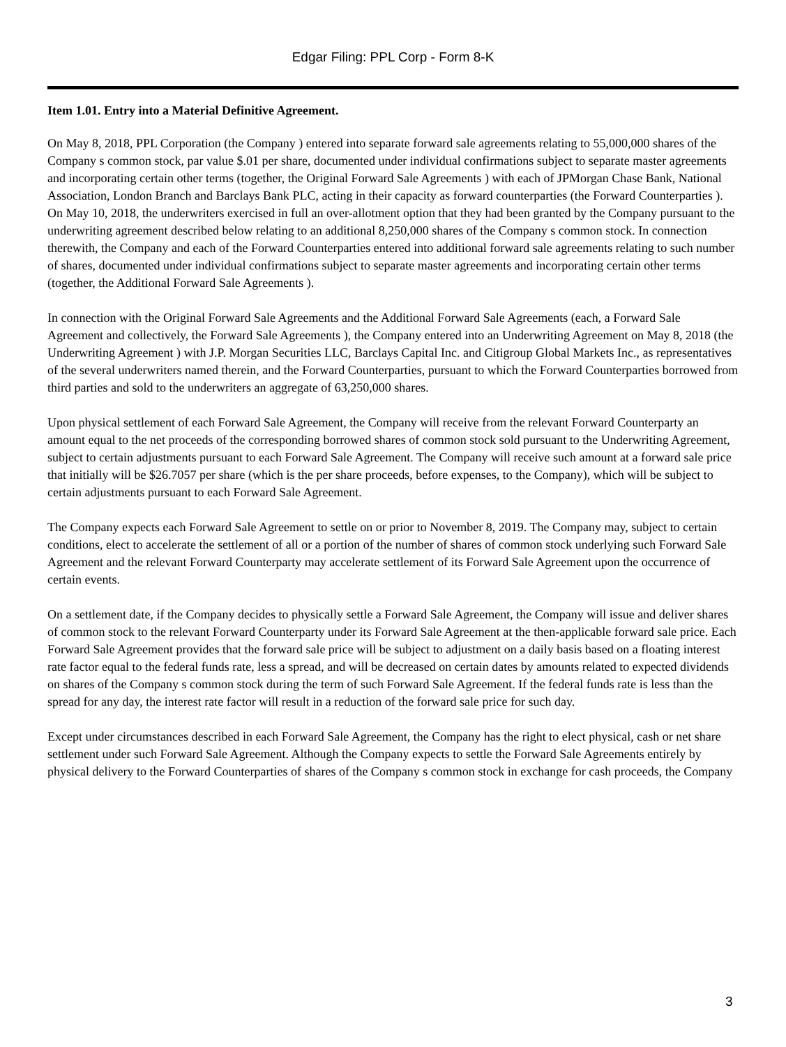Edgar Filing: PPL Corp - Form 8-K
Item 1.01. Entry into a Material Definitive Agreement.
On May 8, 2018, PPL Corporation (the Company ) entered into separate forward sale agreements relating to 55,000,000 shares of the Company s common stock, par value $.01 per share, documented under individual confirmations subject to separate master agreements and incorporating certain other terms (together, the Original Forward Sale Agreements ) with each of JPMorgan Chase Bank, National Association, London Branch and Barclays Bank PLC, acting in their capacity as forward counterparties (the Forward Counterparties ). On May 10, 2018, the underwriters exercised in full an over-allotment option that they had been granted by the Company pursuant to the underwriting agreement described below relating to an additional 8,250,000 shares of the Company s common stock. In connection therewith, the Company and each of the Forward Counterparties entered into additional forward sale agreements relating to such number of shares, documented under individual confirmations subject to separate master agreements and incorporating certain other terms (together, the Additional Forward Sale Agreements ).
In connection with the Original Forward Sale Agreements and the Additional Forward Sale Agreements (each, a Forward Sale Agreement and collectively, the Forward Sale Agreements ), the Company entered into an Underwriting Agreement on May 8, 2018 (the Underwriting Agreement ) with J.P. Morgan Securities LLC, Barclays Capital Inc. and Citigroup Global Markets Inc., as representatives of the several underwriters named therein, and the Forward Counterparties, pursuant to which the Forward Counterparties borrowed from third parties and sold to the underwriters an aggregate of 63,250,000 shares.
Upon physical settlement of each Forward Sale Agreement, the Company will receive from the relevant Forward Counterparty an amount equal to the net proceeds of the corresponding borrowed shares of common stock sold pursuant to the Underwriting Agreement, subject to certain adjustments pursuant to each Forward Sale Agreement. The Company will receive such amount at a forward sale price that initially will be $26.7057 per share (which is the per share proceeds, before expenses, to the Company), which will be subject to certain adjustments pursuant to each Forward Sale Agreement.
The Company expects each Forward Sale Agreement to settle on or prior to November 8, 2019. The Company may, subject to certain conditions, elect to accelerate the settlement of all or a portion of the number of shares of common stock underlying such Forward Sale Agreement and the relevant Forward Counterparty may accelerate settlement of its Forward Sale Agreement upon the occurrence of certain events.
On a settlement date, if the Company decides to physically settle a Forward Sale Agreement, the Company will issue and deliver shares of common stock to the relevant Forward Counterparty under its Forward Sale Agreement at the then-applicable forward sale price. Each Forward Sale Agreement provides that the forward sale price will be subject to adjustment on a daily basis based on a floating interest rate factor equal to the federal funds rate, less a spread, and will be decreased on certain dates by amounts related to expected dividends on shares of the Company s common stock during the term of such Forward Sale Agreement. If the federal funds rate is less than the spread for any day, the interest rate factor will result in a reduction of the forward sale price for such day.
Except under circumstances described in each Forward Sale Agreement, the Company has the right to elect physical, cash or net share settlement under such Forward Sale Agreement. Although the Company expects to settle the Forward Sale Agreements entirely by physical delivery to the Forward Counterparties of shares of the Company s common stock in exchange for cash proceeds, the Company
3